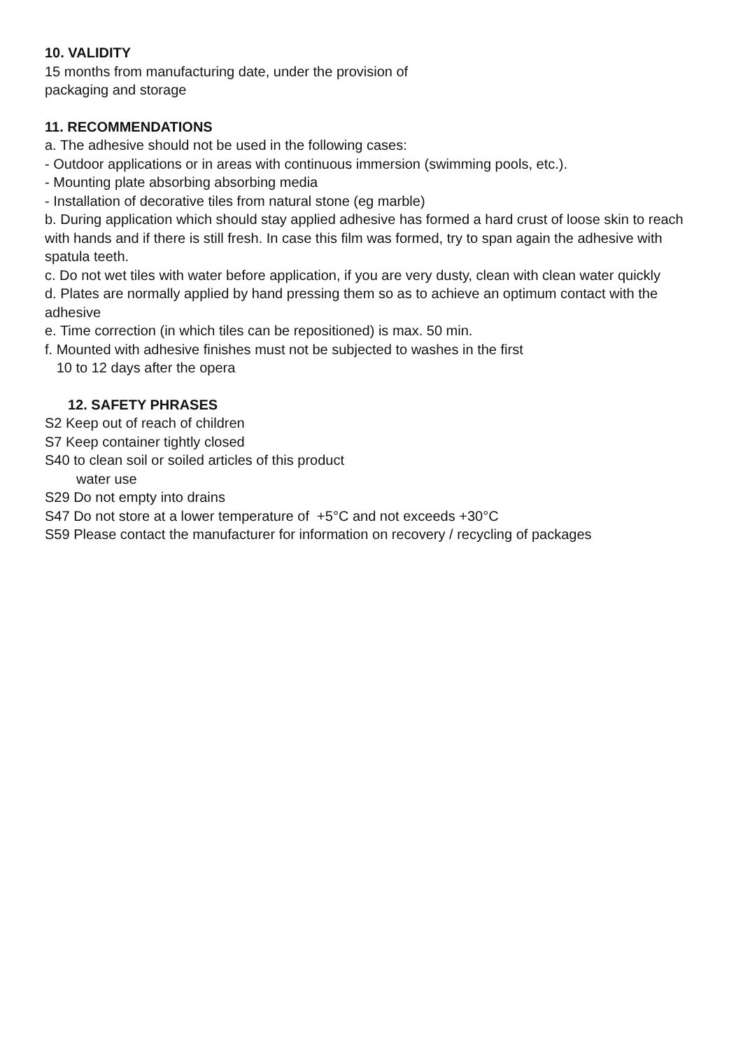10. VALIDITY
15 months from manufacturing date, under the provision of
packaging and storage
11. RECOMMENDATIONS
a. The adhesive should not be used in the following cases:
- Outdoor applications or in areas with continuous immersion (swimming pools, etc.).
- Mounting plate absorbing absorbing media
- Installation of decorative tiles from natural stone (eg marble)
b. During application which should stay applied adhesive has formed a hard crust of loose skin to reach with hands and if there is still fresh. In case this film was formed, try to span again the adhesive with spatula teeth.
c. Do not wet tiles with water before application, if you are very dusty, clean with clean water quickly
d. Plates are normally applied by hand pressing them so as to achieve an optimum contact with the adhesive
e. Time correction (in which tiles can be repositioned) is max. 50 min.
f. Mounted with adhesive finishes must not be subjected to washes in the first
10 to 12 days after the opera
12. SAFETY PHRASES
S2 Keep out of reach of children
S7 Keep container tightly closed
S40 to clean soil or soiled articles of this product
water use
S29 Do not empty into drains
S47 Do not store at a lower temperature of +5°C and not exceeds +30°C
S59 Please contact the manufacturer for information on recovery / recycling of packages